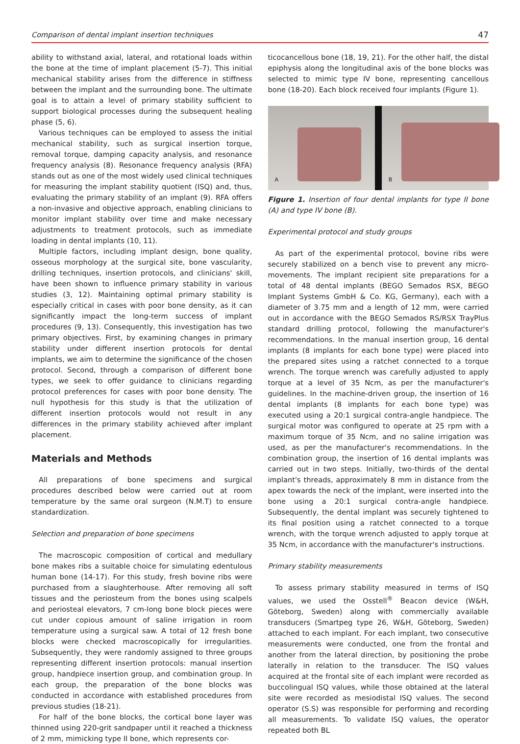Comparison of dental implant insertion techniques 47
ability to withstand axial, lateral, and rotational loads within the bone at the time of implant placement (5-7). This initial mechanical stability arises from the difference in stiffness between the implant and the surrounding bone. The ultimate goal is to attain a level of primary stability sufficient to support biological processes during the subsequent healing phase (5, 6).
Various techniques can be employed to assess the initial mechanical stability, such as surgical insertion torque, removal torque, damping capacity analysis, and resonance frequency analysis (8). Resonance frequency analysis (RFA) stands out as one of the most widely used clinical techniques for measuring the implant stability quotient (ISQ) and, thus, evaluating the primary stability of an implant (9). RFA offers a non-invasive and objective approach, enabling clinicians to monitor implant stability over time and make necessary adjustments to treatment protocols, such as immediate loading in dental implants (10, 11).
Multiple factors, including implant design, bone quality, osseous morphology at the surgical site, bone vascularity, drilling techniques, insertion protocols, and clinicians' skill, have been shown to influence primary stability in various studies (3, 12). Maintaining optimal primary stability is especially critical in cases with poor bone density, as it can significantly impact the long-term success of implant procedures (9, 13). Consequently, this investigation has two primary objectives. First, by examining changes in primary stability under different insertion protocols for dental implants, we aim to determine the significance of the chosen protocol. Second, through a comparison of different bone types, we seek to offer guidance to clinicians regarding protocol preferences for cases with poor bone density. The null hypothesis for this study is that the utilization of different insertion protocols would not result in any differences in the primary stability achieved after implant placement.
Materials and Methods
All preparations of bone specimens and surgical procedures described below were carried out at room temperature by the same oral surgeon (N.M.T) to ensure standardization.
Selection and preparation of bone specimens
The macroscopic composition of cortical and medullary bone makes ribs a suitable choice for simulating edentulous human bone (14-17). For this study, fresh bovine ribs were purchased from a slaughterhouse. After removing all soft tissues and the periosteum from the bones using scalpels and periosteal elevators, 7 cm-long bone block pieces were cut under copious amount of saline irrigation in room temperature using a surgical saw. A total of 12 fresh bone blocks were checked macroscopically for irregularities. Subsequently, they were randomly assigned to three groups representing different insertion protocols: manual insertion group, handpiece insertion group, and combination group. In each group, the preparation of the bone blocks was conducted in accordance with established procedures from previous studies (18-21).
For half of the bone blocks, the cortical bone layer was thinned using 220-grit sandpaper until it reached a thickness of 2 mm, mimicking type II bone, which represents cor-
ticocancellous bone (18, 19, 21). For the other half, the distal epiphysis along the longitudinal axis of the bone blocks was selected to mimic type IV bone, representing cancellous bone (18-20). Each block received four implants (Figure 1).
A
B
Figure 1. Insertion of four dental implants for type II bone (A) and type IV bone (B).
Experimental protocol and study groups
As part of the experimental protocol, bovine ribs were securely stabilized on a bench vise to prevent any micro-movements. The implant recipient site preparations for a total of 48 dental implants (BEGO Semados RSX, BEGO Implant Systems GmbH & Co. KG, Germany), each with a diameter of 3.75 mm and a length of 12 mm, were carried out in accordance with the BEGO Semados RS/RSX TrayPlus standard drilling protocol, following the manufacturer's recommendations. In the manual insertion group, 16 dental implants (8 implants for each bone type) were placed into the prepared sites using a ratchet connected to a torque wrench. The torque wrench was carefully adjusted to apply torque at a level of 35 Ncm, as per the manufacturer's guidelines. In the machine-driven group, the insertion of 16 dental implants (8 implants for each bone type) was executed using a 20:1 surgical contra-angle handpiece. The surgical motor was configured to operate at 25 rpm with a maximum torque of 35 Ncm, and no saline irrigation was used, as per the manufacturer's recommendations. In the combination group, the insertion of 16 dental implants was carried out in two steps. Initially, two-thirds of the dental implant's threads, approximately 8 mm in distance from the apex towards the neck of the implant, were inserted into the bone using a 20:1 surgical contra-angle handpiece. Subsequently, the dental implant was securely tightened to its final position using a ratchet connected to a torque wrench, with the torque wrench adjusted to apply torque at 35 Ncm, in accordance with the manufacturer's instructions.
Primary stability measurements
To assess primary stability measured in terms of ISQ values, we used the Osstell<sup>®</sup> Beacon device (W&H, Göteborg, Sweden) along with commercially available transducers (Smartpeg type 26, W&H, Göteborg, Sweden) attached to each implant. For each implant, two consecutive measurements were conducted, one from the frontal and another from the lateral direction, by positioning the probe laterally in relation to the transducer. The ISQ values acquired at the frontal site of each implant were recorded as buccolingual ISQ values, while those obtained at the lateral site were recorded as mesiodistal ISQ values. The second operator (S.S) was responsible for performing and recording all measurements. To validate ISQ values, the operator repeated both BL